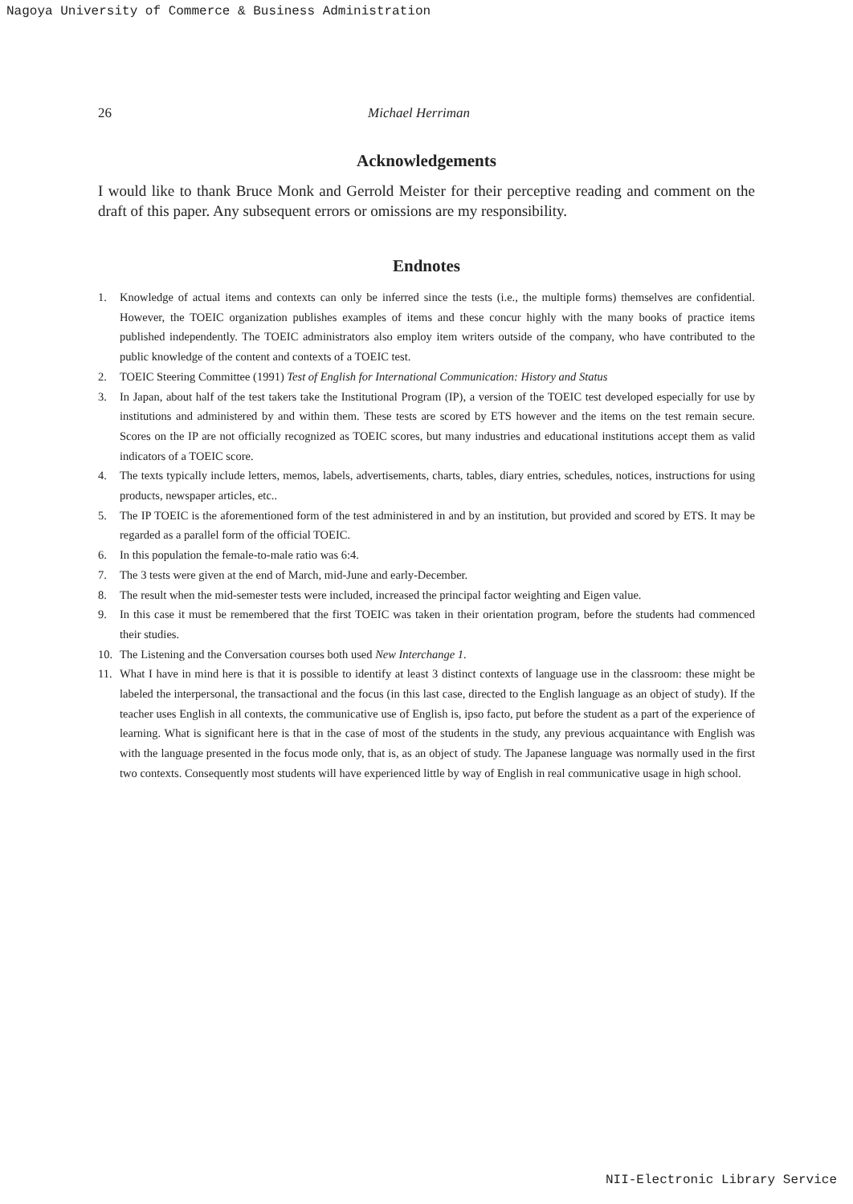Nagoya University of Commerce & Business Administration
26 Michael Herriman
Acknowledgements
I would like to thank Bruce Monk and Gerrold Meister for their perceptive reading and comment on the draft of this paper. Any subsequent errors or omissions are my responsibility.
Endnotes
1. Knowledge of actual items and contexts can only be inferred since the tests (i.e., the multiple forms) themselves are confidential. However, the TOEIC organization publishes examples of items and these concur highly with the many books of practice items published independently. The TOEIC administrators also employ item writers outside of the company, who have contributed to the public knowledge of the content and contexts of a TOEIC test.
2. TOEIC Steering Committee (1991) Test of English for International Communication: History and Status
3. In Japan, about half of the test takers take the Institutional Program (IP), a version of the TOEIC test developed especially for use by institutions and administered by and within them. These tests are scored by ETS however and the items on the test remain secure. Scores on the IP are not officially recognized as TOEIC scores, but many industries and educational institutions accept them as valid indicators of a TOEIC score.
4. The texts typically include letters, memos, labels, advertisements, charts, tables, diary entries, schedules, notices, instructions for using products, newspaper articles, etc..
5. The IP TOEIC is the aforementioned form of the test administered in and by an institution, but provided and scored by ETS. It may be regarded as a parallel form of the official TOEIC.
6. In this population the female-to-male ratio was 6:4.
7. The 3 tests were given at the end of March, mid-June and early-December.
8. The result when the mid-semester tests were included, increased the principal factor weighting and Eigen value.
9. In this case it must be remembered that the first TOEIC was taken in their orientation program, before the students had commenced their studies.
10. The Listening and the Conversation courses both used New Interchange 1.
11. What I have in mind here is that it is possible to identify at least 3 distinct contexts of language use in the classroom: these might be labeled the interpersonal, the transactional and the focus (in this last case, directed to the English language as an object of study). If the teacher uses English in all contexts, the communicative use of English is, ipso facto, put before the student as a part of the experience of learning. What is significant here is that in the case of most of the students in the study, any previous acquaintance with English was with the language presented in the focus mode only, that is, as an object of study. The Japanese language was normally used in the first two contexts. Consequently most students will have experienced little by way of English in real communicative usage in high school.
NII-Electronic Library Service